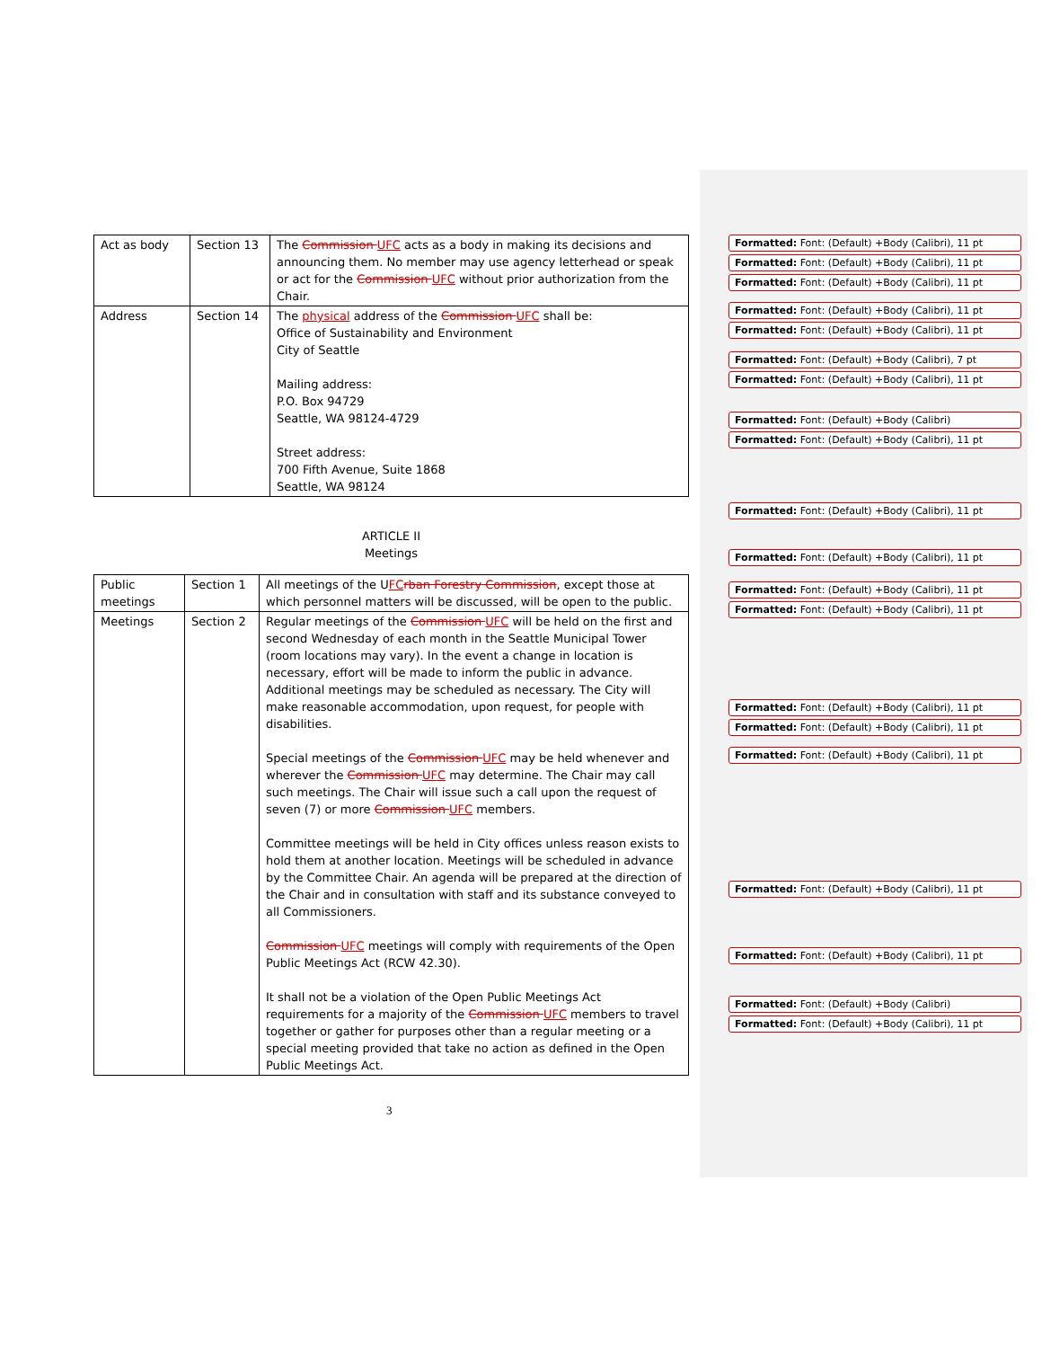| Act as body | Section 13 | The Commission UFC acts as a body in making its decisions and announcing them. No member may use agency letterhead or speak or act for the Commission UFC without prior authorization from the Chair. |
| Address | Section 14 | The physical address of the Commission UFC shall be: Office of Sustainability and Environment City of Seattle Mailing address: P.O. Box 94729 Seattle, WA 98124-4729 Street address: 700 Fifth Avenue, Suite 1868 Seattle, WA 98124 |
ARTICLE II
Meetings
| Public meetings | Section 1 | All meetings of the U FC rban Forestry Commission , except those at which personnel matters will be discussed, will be open to the public. |
| Meetings | Section 2 | Regular meetings of the Commission UFC will be held on the first and second Wednesday of each month in the Seattle Municipal Tower (room locations may vary). In the event a change in location is necessary, effort will be made to inform the public in advance. Additional meetings may be scheduled as necessary. The City will make reasonable accommodation, upon request, for people with disabilities. Special meetings of the Commission UFC may be held whenever and wherever the Commission UFC may determine. The Chair may call such meetings. The Chair will issue such a call upon the request of seven (7) or more Commission UFC members. Committee meetings will be held in City offices unless reason exists to hold them at another location. Meetings will be scheduled in advance by the Committee Chair. An agenda will be prepared at the direction of the Chair and in consultation with staff and its substance conveyed to all Commissioners. Commission UFC meetings will comply with requirements of the Open Public Meetings Act (RCW 42.30). It shall not be a violation of the Open Public Meetings Act requirements for a majority of the Commission UFC members to travel together or gather for purposes other than a regular meeting or a special meeting provided that take no action as defined in the Open Public Meetings Act. |
Formatted: Font: (Default) +Body (Calibri), 11 pt
Formatted: Font: (Default) +Body (Calibri), 11 pt
Formatted: Font: (Default) +Body (Calibri), 11 pt
Formatted: Font: (Default) +Body (Calibri), 11 pt
Formatted: Font: (Default) +Body (Calibri), 11 pt
Formatted: Font: (Default) +Body (Calibri), 7 pt
Formatted: Font: (Default) +Body (Calibri), 11 pt
Formatted: Font: (Default) +Body (Calibri)
Formatted: Font: (Default) +Body (Calibri), 11 pt
Formatted: Font: (Default) +Body (Calibri), 11 pt
Formatted: Font: (Default) +Body (Calibri), 11 pt
Formatted: Font: (Default) +Body (Calibri), 11 pt
Formatted: Font: (Default) +Body (Calibri), 11 pt
Formatted: Font: (Default) +Body (Calibri), 11 pt
Formatted: Font: (Default) +Body (Calibri), 11 pt
Formatted: Font: (Default) +Body (Calibri), 11 pt
Formatted: Font: (Default) +Body (Calibri), 11 pt
Formatted: Font: (Default) +Body (Calibri), 11 pt
Formatted: Font: (Default) +Body (Calibri)
Formatted: Font: (Default) +Body (Calibri), 11 pt
3